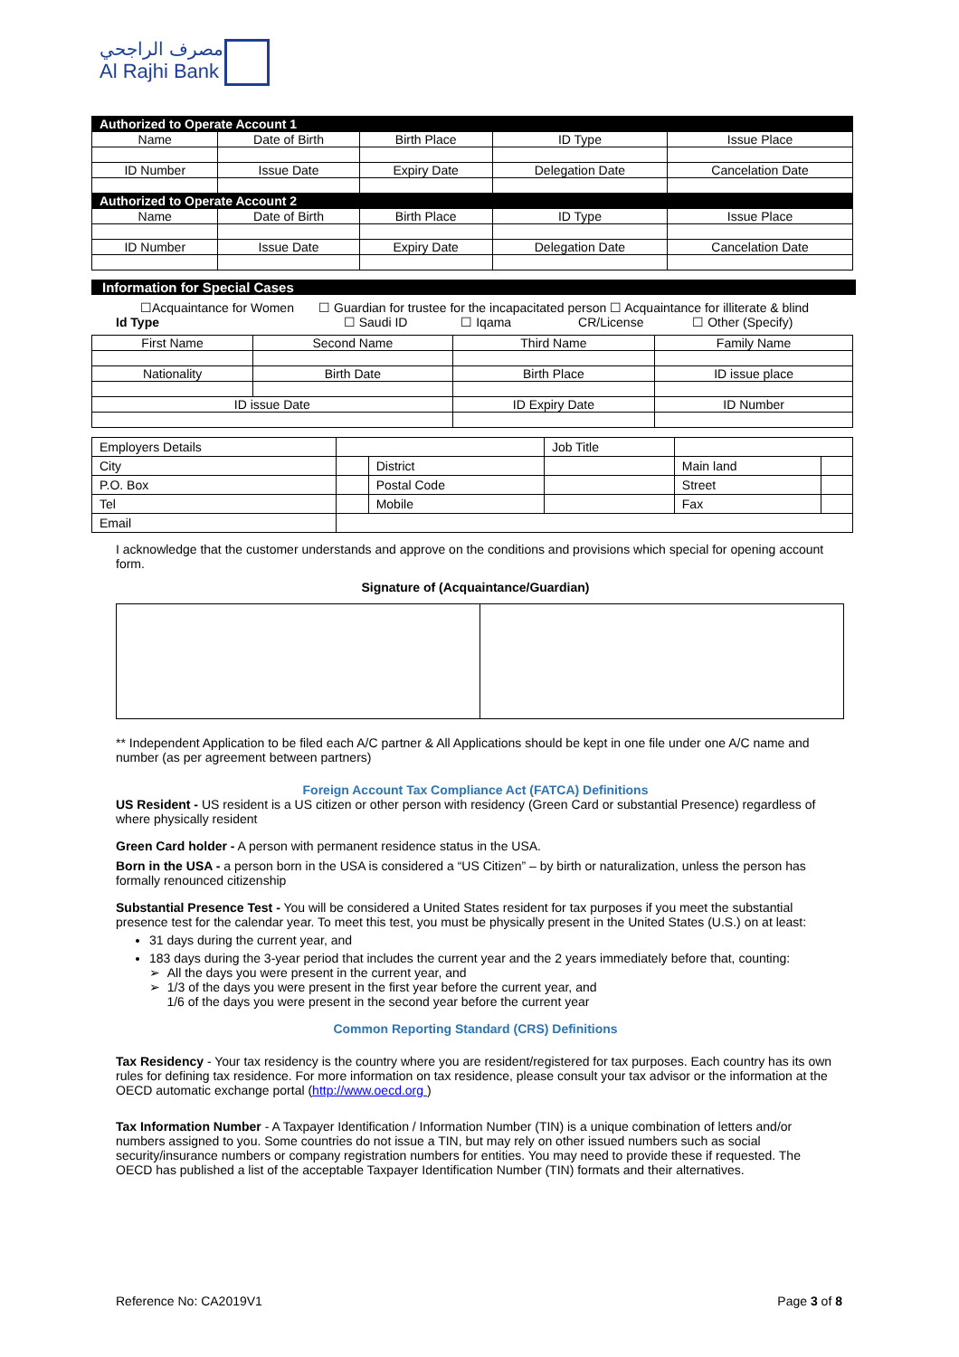مصرف الراجحي
Al Rajhi Bank
| Authorized to Operate Account 1 | | | | |
| Name | Date of Birth | Birth Place | ID Type | Issue Place |
| ID Number | Issue Date | Expiry Date | Delegation Date | Cancelation Date |
| Authorized to Operate Account 2 | | | | |
| Name | Date of Birth | Birth Place | ID Type | Issue Place |
| ID Number | Issue Date | Expiry Date | Delegation Date | Cancelation Date |
Information for Special Cases
☐Acquaintance for Women ☐ Guardian for trustee for the incapacitated person ☐ Acquaintance for illiterate & blind
Id Type ☐ Saudi ID ☐ Iqama CR/License ☐ Other (Specify)
| First Name | Second Name | Third Name | Family Name |
| Nationality | Birth Date | Birth Place | ID issue place |
| ID issue Date | | ID Expiry Date | ID Number |
| Employers Details | | | Job Title | | |
| City | | District | | Main land | |
| P.O. Box | | Postal Code | | Street | |
| Tel | | Mobile | | Fax | |
| Email | | | | | |
I acknowledge that the customer understands and approve on the conditions and provisions which special for opening account form.
Signature of (Acquaintance/Guardian)
** Independent Application to be filed each A/C partner & All Applications should be kept in one file under one A/C name and number (as per agreement between partners)
Foreign Account Tax Compliance Act (FATCA) Definitions
US Resident - US resident is a US citizen or other person with residency (Green Card or substantial Presence) regardless of where physically resident
Green Card holder - A person with permanent residence status in the USA.
Born in the USA - a person born in the USA is considered a “US Citizen” – by birth or naturalization, unless the person has formally renounced citizenship
Substantial Presence Test - You will be considered a United States resident for tax purposes if you meet the substantial presence test for the calendar year. To meet this test, you must be physically present in the United States (U.S.) on at least:
31 days during the current year, and
183 days during the 3-year period that includes the current year and the 2 years immediately before that, counting:
➢ All the days you were present in the current year, and
➢ 1/3 of the days you were present in the first year before the current year, and
1/6 of the days you were present in the second year before the current year
Common Reporting Standard (CRS) Definitions
Tax Residency - Your tax residency is the country where you are resident/registered for tax purposes. Each country has its own rules for defining tax residence. For more information on tax residence, please consult your tax advisor or the information at the OECD automatic exchange portal (http://www.oecd.org )
Tax Information Number - A Taxpayer Identification / Information Number (TIN) is a unique combination of letters and/or numbers assigned to you. Some countries do not issue a TIN, but may rely on other issued numbers such as social security/insurance numbers or company registration numbers for entities. You may need to provide these if requested. The OECD has published a list of the acceptable Taxpayer Identification Number (TIN) formats and their alternatives.
Reference No: CA2019V1 Page 3 of 8